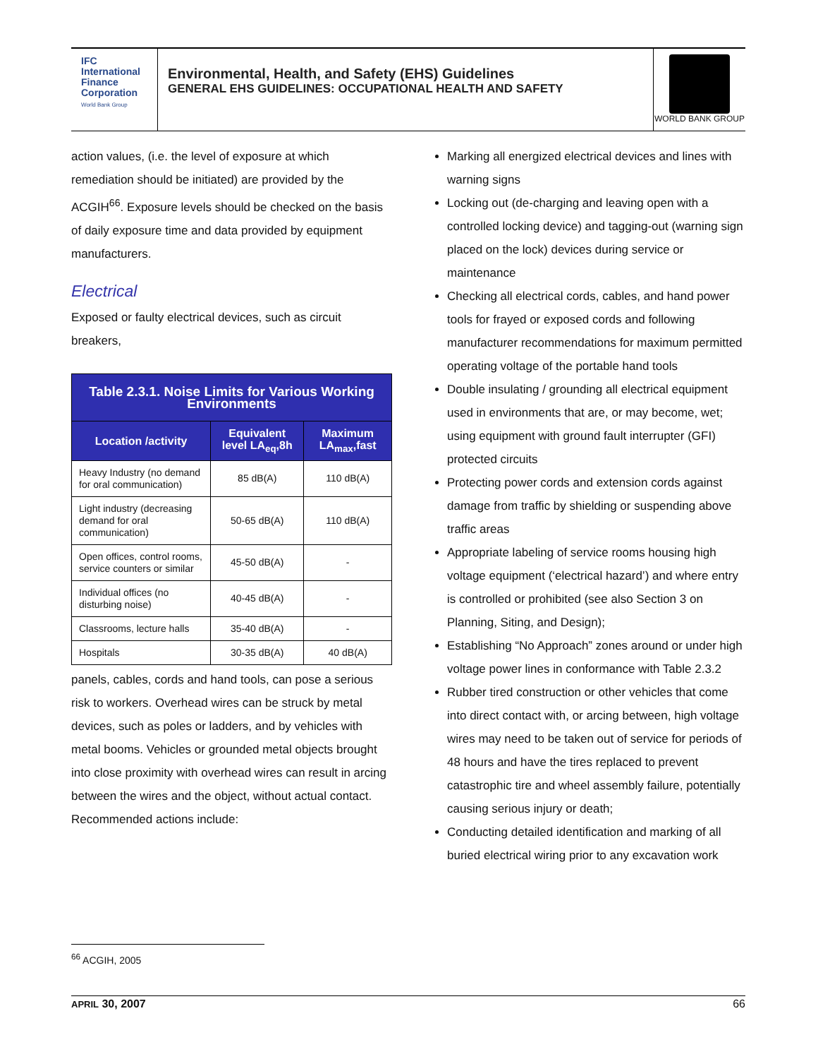IFC
International
Finance
Corporation
World Bank Group
Environmental, Health, and Safety (EHS) Guidelines
GENERAL EHS GUIDELINES: OCCUPATIONAL HEALTH AND SAFETY
WORLD BANK GROUP
action values, (i.e. the level of exposure at which remediation should be initiated) are provided by the ACGIH<sup>66</sup>. Exposure levels should be checked on the basis of daily exposure time and data provided by equipment manufacturers.
Electrical
Exposed or faulty electrical devices, such as circuit breakers,
| Table 2.3.1. Noise Limits for Various Working Environments | | |
| --- | --- | --- |
| Location /activity | Equivalent level LA<sub>eq</sub>,8h | Maximum LA<sub>max</sub>,fast |
| Heavy Industry (no demand for oral communication) | 85 dB(A) | 110 dB(A) |
| Light industry (decreasing demand for oral communication) | 50-65 dB(A) | 110 dB(A) |
| Open offices, control rooms, service counters or similar | 45-50 dB(A) | - |
| Individual offices (no disturbing noise) | 40-45 dB(A) | - |
| Classrooms, lecture halls | 35-40 dB(A) | - |
| Hospitals | 30-35 dB(A) | 40 dB(A) |
panels, cables, cords and hand tools, can pose a serious risk to workers. Overhead wires can be struck by metal devices, such as poles or ladders, and by vehicles with metal booms. Vehicles or grounded metal objects brought into close proximity with overhead wires can result in arcing between the wires and the object, without actual contact. Recommended actions include:
Marking all energized electrical devices and lines with warning signs
Locking out (de-charging and leaving open with a controlled locking device) and tagging-out (warning sign placed on the lock) devices during service or maintenance
Checking all electrical cords, cables, and hand power tools for frayed or exposed cords and following manufacturer recommendations for maximum permitted operating voltage of the portable hand tools
Double insulating / grounding all electrical equipment used in environments that are, or may become, wet; using equipment with ground fault interrupter (GFI) protected circuits
Protecting power cords and extension cords against damage from traffic by shielding or suspending above traffic areas
Appropriate labeling of service rooms housing high voltage equipment (‘electrical hazard’) and where entry is controlled or prohibited (see also Section 3 on Planning, Siting, and Design);
Establishing “No Approach” zones around or under high voltage power lines in conformance with Table 2.3.2
Rubber tired construction or other vehicles that come into direct contact with, or arcing between, high voltage wires may need to be taken out of service for periods of 48 hours and have the tires replaced to prevent catastrophic tire and wheel assembly failure, potentially causing serious injury or death;
Conducting detailed identification and marking of all buried electrical wiring prior to any excavation work
<sup>66</sup> ACGIH, 2005
APRIL 30, 2007 66